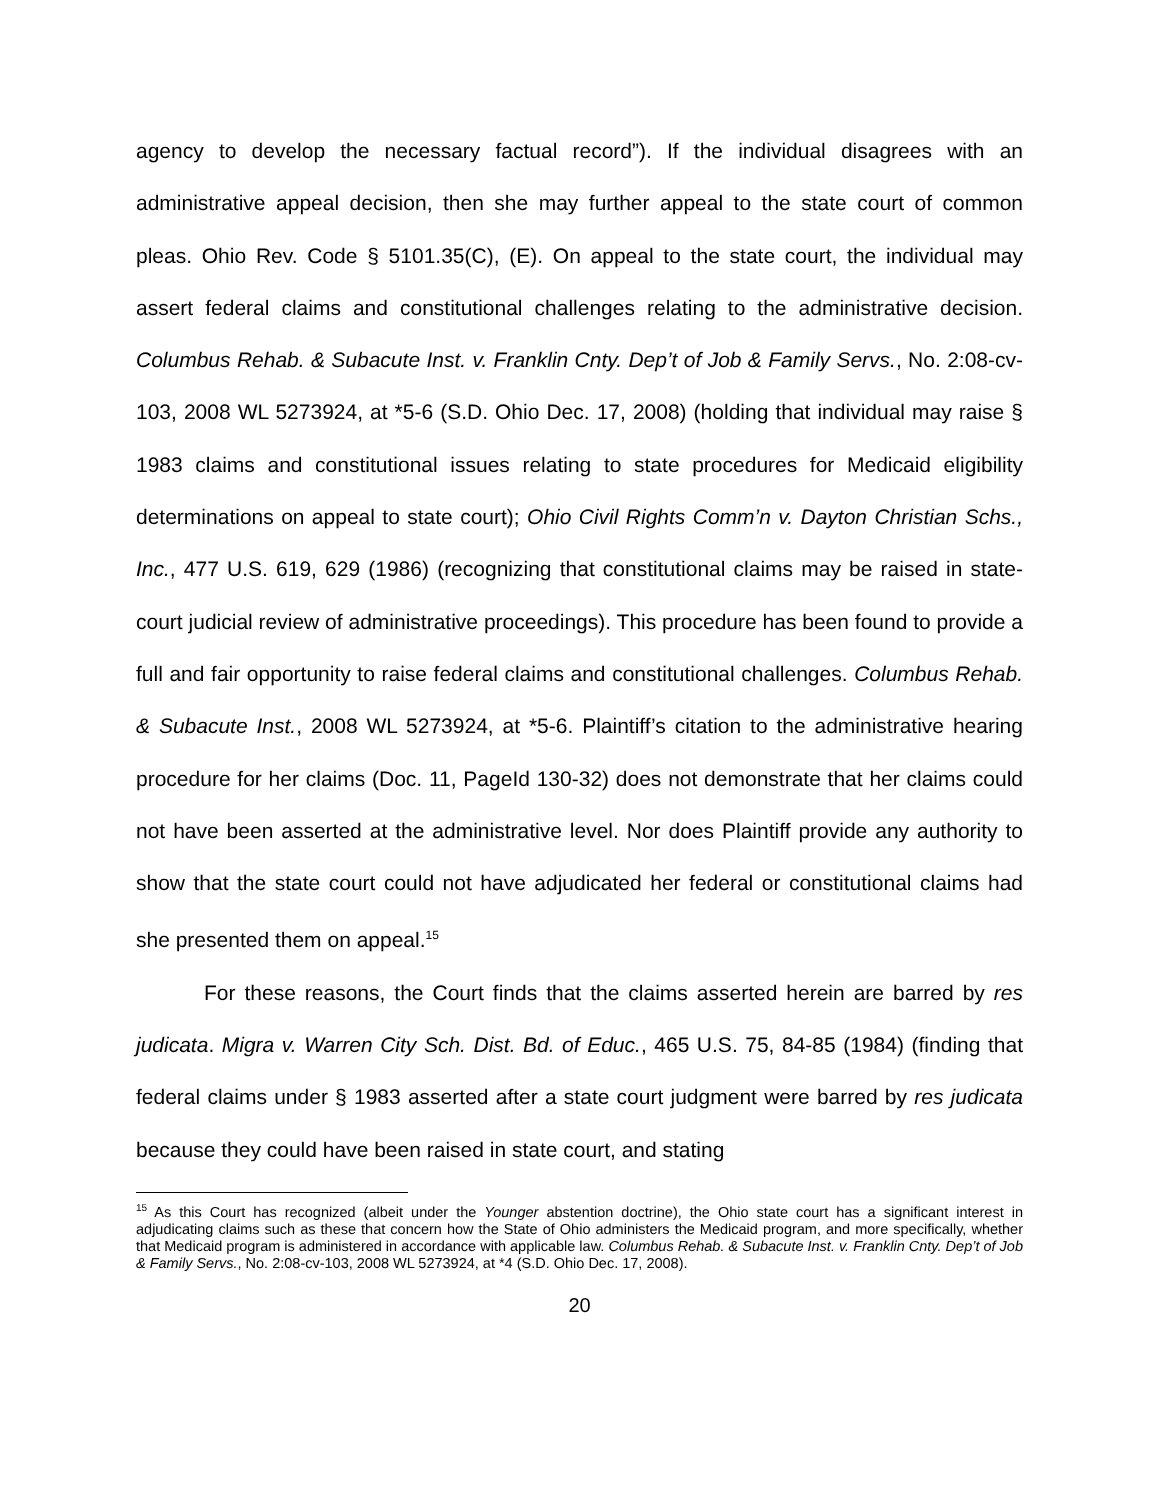agency to develop the necessary factual record”). If the individual disagrees with an administrative appeal decision, then she may further appeal to the state court of common pleas. Ohio Rev. Code § 5101.35(C), (E). On appeal to the state court, the individual may assert federal claims and constitutional challenges relating to the administrative decision. Columbus Rehab. & Subacute Inst. v. Franklin Cnty. Dep’t of Job & Family Servs., No. 2:08-cv-103, 2008 WL 5273924, at *5-6 (S.D. Ohio Dec. 17, 2008) (holding that individual may raise § 1983 claims and constitutional issues relating to state procedures for Medicaid eligibility determinations on appeal to state court); Ohio Civil Rights Comm’n v. Dayton Christian Schs., Inc., 477 U.S. 619, 629 (1986) (recognizing that constitutional claims may be raised in state-court judicial review of administrative proceedings). This procedure has been found to provide a full and fair opportunity to raise federal claims and constitutional challenges. Columbus Rehab. & Subacute Inst., 2008 WL 5273924, at *5-6. Plaintiff’s citation to the administrative hearing procedure for her claims (Doc. 11, PageId 130-32) does not demonstrate that her claims could not have been asserted at the administrative level. Nor does Plaintiff provide any authority to show that the state court could not have adjudicated her federal or constitutional claims had she presented them on appeal.<sup>15</sup>
For these reasons, the Court finds that the claims asserted herein are barred by res judicata. Migra v. Warren City Sch. Dist. Bd. of Educ., 465 U.S. 75, 84-85 (1984) (finding that federal claims under § 1983 asserted after a state court judgment were barred by res judicata because they could have been raised in state court, and stating
<sup>15</sup> As this Court has recognized (albeit under the Younger abstention doctrine), the Ohio state court has a significant interest in adjudicating claims such as these that concern how the State of Ohio administers the Medicaid program, and more specifically, whether that Medicaid program is administered in accordance with applicable law. Columbus Rehab. & Subacute Inst. v. Franklin Cnty. Dep’t of Job & Family Servs., No. 2:08-cv-103, 2008 WL 5273924, at *4 (S.D. Ohio Dec. 17, 2008).
20